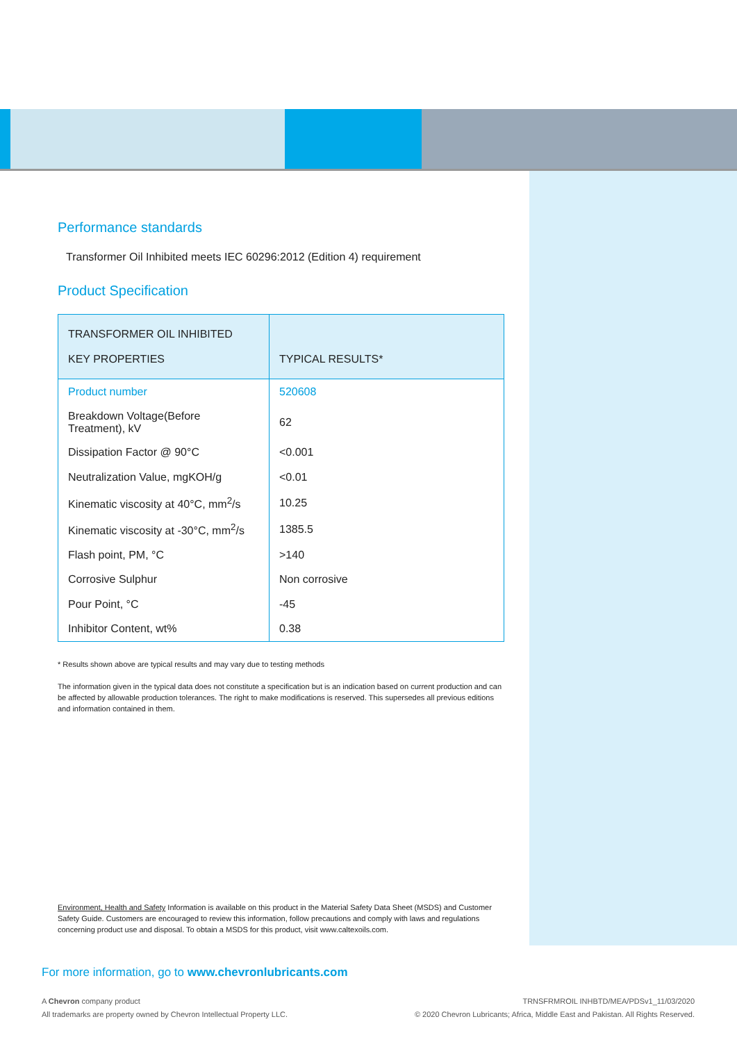Performance standards
Transformer Oil Inhibited meets IEC 60296:2012 (Edition 4) requirement
Product Specification
| TRANSFORMER OIL INHIBITED KEY PROPERTIES | TYPICAL RESULTS* |
| --- | --- |
| Product number | 520608 |
| Breakdown Voltage(Before Treatment), kV | 62 |
| Dissipation Factor @ 90°C | <0.001 |
| Neutralization Value, mgKOH/g | <0.01 |
| Kinematic viscosity at 40°C, mm<sup>2</sup>/s | 10.25 |
| Kinematic viscosity at -30°C, mm<sup>2</sup>/s | 1385.5 |
| Flash point, PM, °C | >140 |
| Corrosive Sulphur | Non corrosive |
| Pour Point, °C | -45 |
| Inhibitor Content, wt% | 0.38 |
* Results shown above are typical results and may vary due to testing methods
The information given in the typical data does not constitute a specification but is an indication based on current production and can be affected by allowable production tolerances. The right to make modifications is reserved. This supersedes all previous editions and information contained in them.
Environment, Health and Safety Information is available on this product in the Material Safety Data Sheet (MSDS) and Customer Safety Guide. Customers are encouraged to review this information, follow precautions and comply with laws and regulations concerning product use and disposal. To obtain a MSDS for this product, visit www.caltexoils.com.
For more information, go to www.chevronlubricants.com
A Chevron company product TRNSFRMROIL INHBTD/MEA/PDSv1_11/03/2020
All trademarks are property owned by Chevron Intellectual Property LLC. © 2020 Chevron Lubricants; Africa, Middle East and Pakistan. All Rights Reserved.